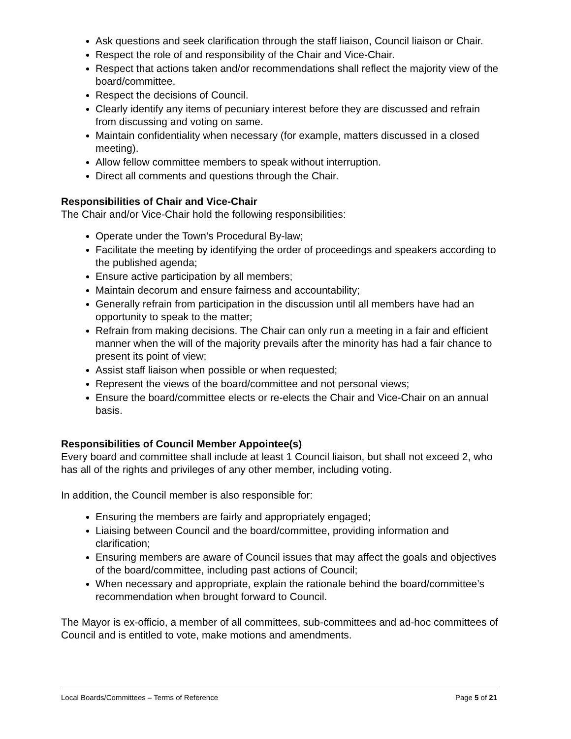Ask questions and seek clarification through the staff liaison, Council liaison or Chair.
Respect the role of and responsibility of the Chair and Vice-Chair.
Respect that actions taken and/or recommendations shall reflect the majority view of the board/committee.
Respect the decisions of Council.
Clearly identify any items of pecuniary interest before they are discussed and refrain from discussing and voting on same.
Maintain confidentiality when necessary (for example, matters discussed in a closed meeting).
Allow fellow committee members to speak without interruption.
Direct all comments and questions through the Chair.
Responsibilities of Chair and Vice-Chair
The Chair and/or Vice-Chair hold the following responsibilities:
Operate under the Town’s Procedural By-law;
Facilitate the meeting by identifying the order of proceedings and speakers according to the published agenda;
Ensure active participation by all members;
Maintain decorum and ensure fairness and accountability;
Generally refrain from participation in the discussion until all members have had an opportunity to speak to the matter;
Refrain from making decisions. The Chair can only run a meeting in a fair and efficient manner when the will of the majority prevails after the minority has had a fair chance to present its point of view;
Assist staff liaison when possible or when requested;
Represent the views of the board/committee and not personal views;
Ensure the board/committee elects or re-elects the Chair and Vice-Chair on an annual basis.
Responsibilities of Council Member Appointee(s)
Every board and committee shall include at least 1 Council liaison, but shall not exceed 2, who has all of the rights and privileges of any other member, including voting.
In addition, the Council member is also responsible for:
Ensuring the members are fairly and appropriately engaged;
Liaising between Council and the board/committee, providing information and clarification;
Ensuring members are aware of Council issues that may affect the goals and objectives of the board/committee, including past actions of Council;
When necessary and appropriate, explain the rationale behind the board/committee’s recommendation when brought forward to Council.
The Mayor is ex-officio, a member of all committees, sub-committees and ad-hoc committees of Council and is entitled to vote, make motions and amendments.
Local Boards/Committees – Terms of Reference Page 5 of 21